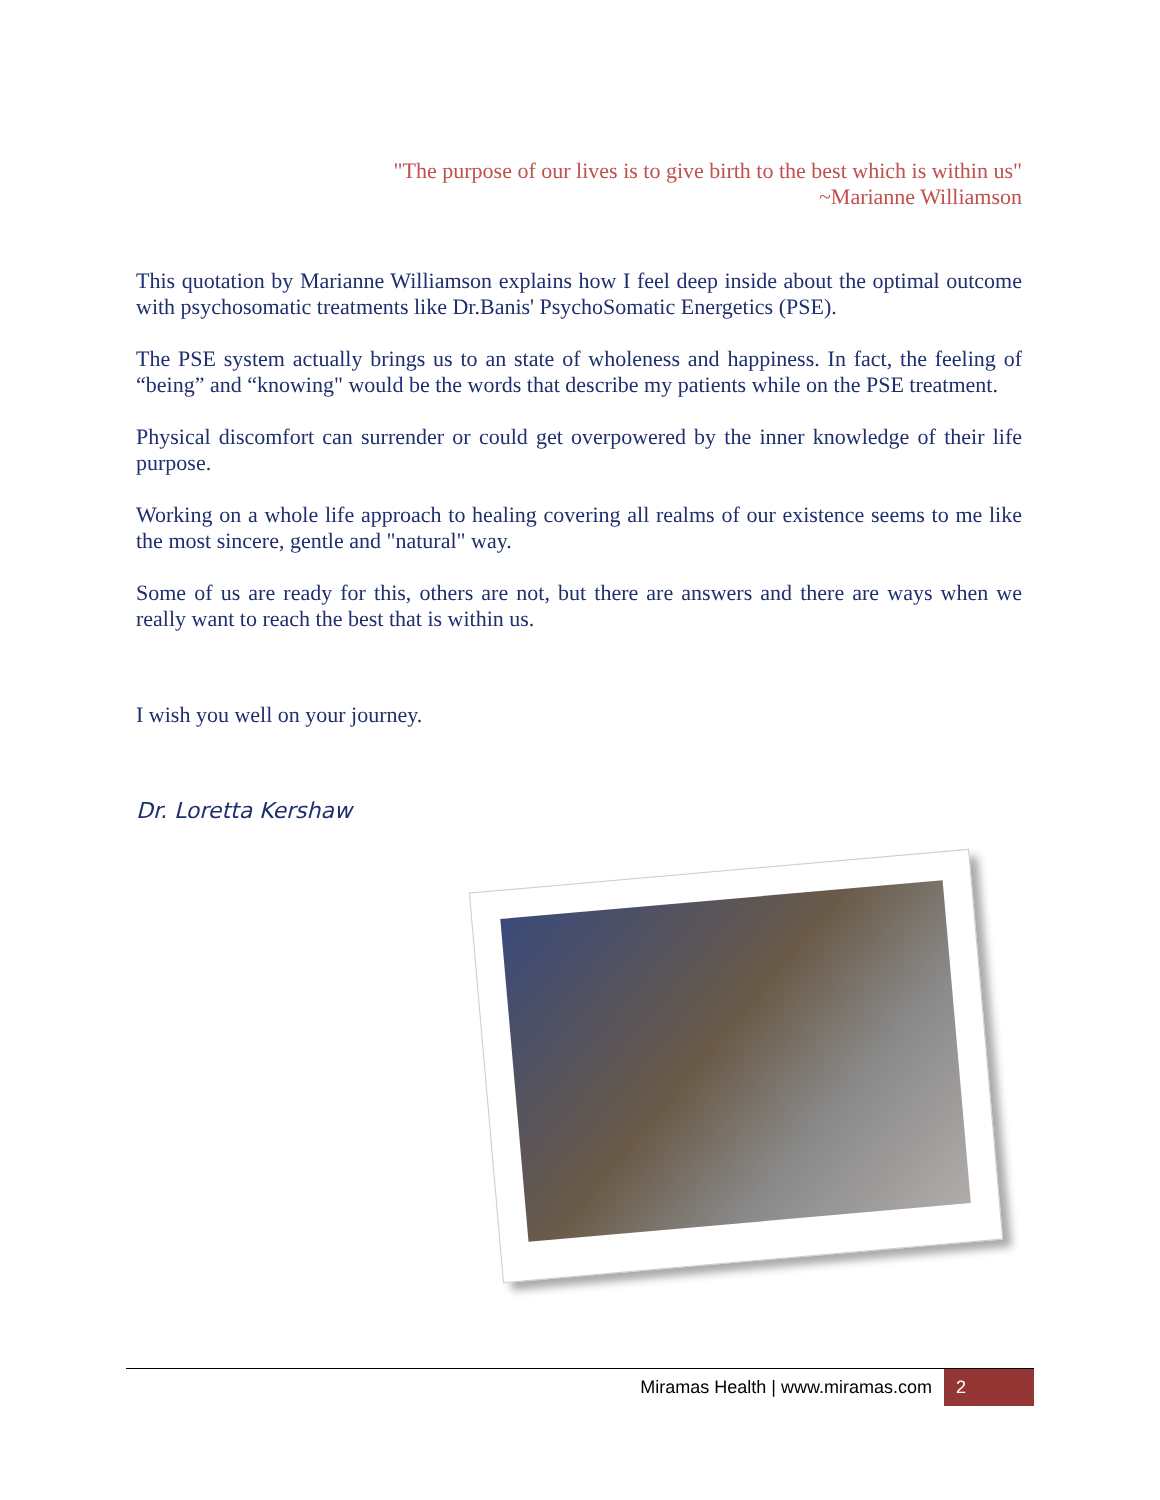"The purpose of our lives is to give birth to the best which is within us"
~Marianne Williamson
This quotation by Marianne Williamson explains how I feel deep inside about the optimal outcome with psychosomatic treatments like Dr.Banis' PsychoSomatic Energetics (PSE).
The PSE system actually brings us to an state of wholeness and happiness. In fact, the feeling of “being” and “knowing" would be the words that describe my patients while on the PSE treatment.
Physical discomfort can surrender or could get overpowered by the inner knowledge of their life purpose.
Working on a whole life approach to healing covering all realms of our existence seems to me like the most sincere, gentle and "natural" way.
Some of us are ready for this, others are not, but there are answers and there are ways when we really want to reach the best that is within us.
I wish you well on your journey.
Dr. Loretta Kershaw
Miramas Health | www.miramas.com 2